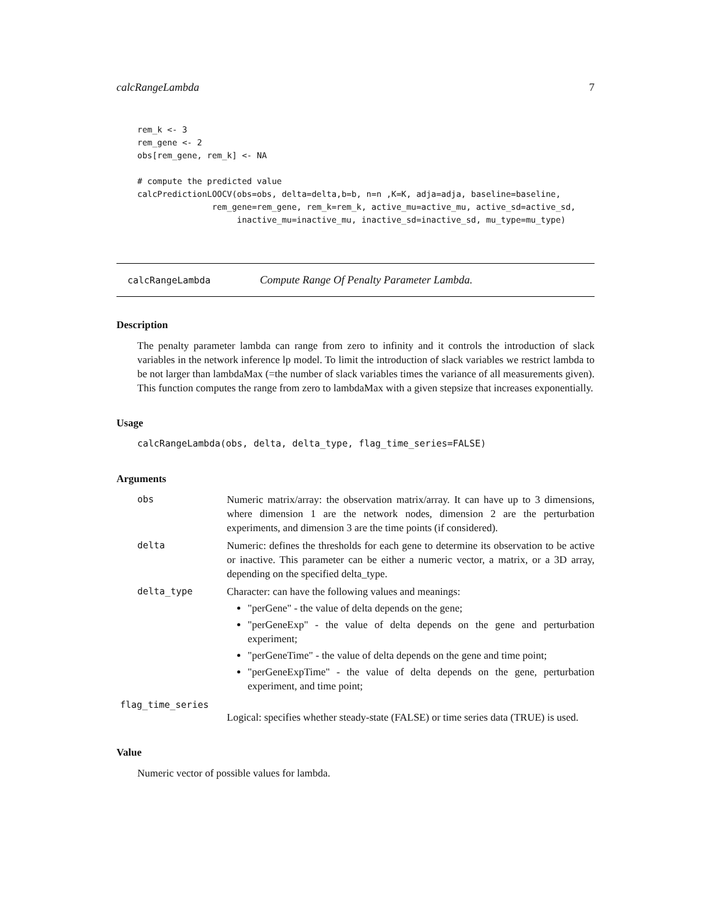calcRangeLambda 7
rem_k <- 3
rem_gene <- 2
obs[rem_gene, rem_k] <- NA

# compute the predicted value
calcPredictionLOOCV(obs=obs, delta=delta,b=b, n=n ,K=K, adja=adja, baseline=baseline,
               rem_gene=rem_gene, rem_k=rem_k, active_mu=active_mu, active_sd=active_sd,
                    inactive_mu=inactive_mu, inactive_sd=inactive_sd, mu_type=mu_type)
calcRangeLambda Compute Range Of Penalty Parameter Lambda.
Description
The penalty parameter lambda can range from zero to infinity and it controls the introduction of slack variables in the network inference lp model. To limit the introduction of slack variables we restrict lambda to be not larger than lambdaMax (=the number of slack variables times the variance of all measurements given). This function computes the range from zero to lambdaMax with a given stepsize that increases exponentially.
Usage
calcRangeLambda(obs, delta, delta_type, flag_time_series=FALSE)
Arguments
obs
Numeric matrix/array: the observation matrix/array. It can have up to 3 dimensions, where dimension 1 are the network nodes, dimension 2 are the perturbation experiments, and dimension 3 are the time points (if considered).
delta
Numeric: defines the thresholds for each gene to determine its observation to be active or inactive. This parameter can be either a numeric vector, a matrix, or a 3D array, depending on the specified delta_type.
delta_type
Character: can have the following values and meanings:
"perGene" - the value of delta depends on the gene;
"perGeneExp" - the value of delta depends on the gene and perturbation experiment;
"perGeneTime" - the value of delta depends on the gene and time point;
"perGeneExpTime" - the value of delta depends on the gene, perturbation experiment, and time point;
flag_time_series
Logical: specifies whether steady-state (FALSE) or time series data (TRUE) is used.
Value
Numeric vector of possible values for lambda.